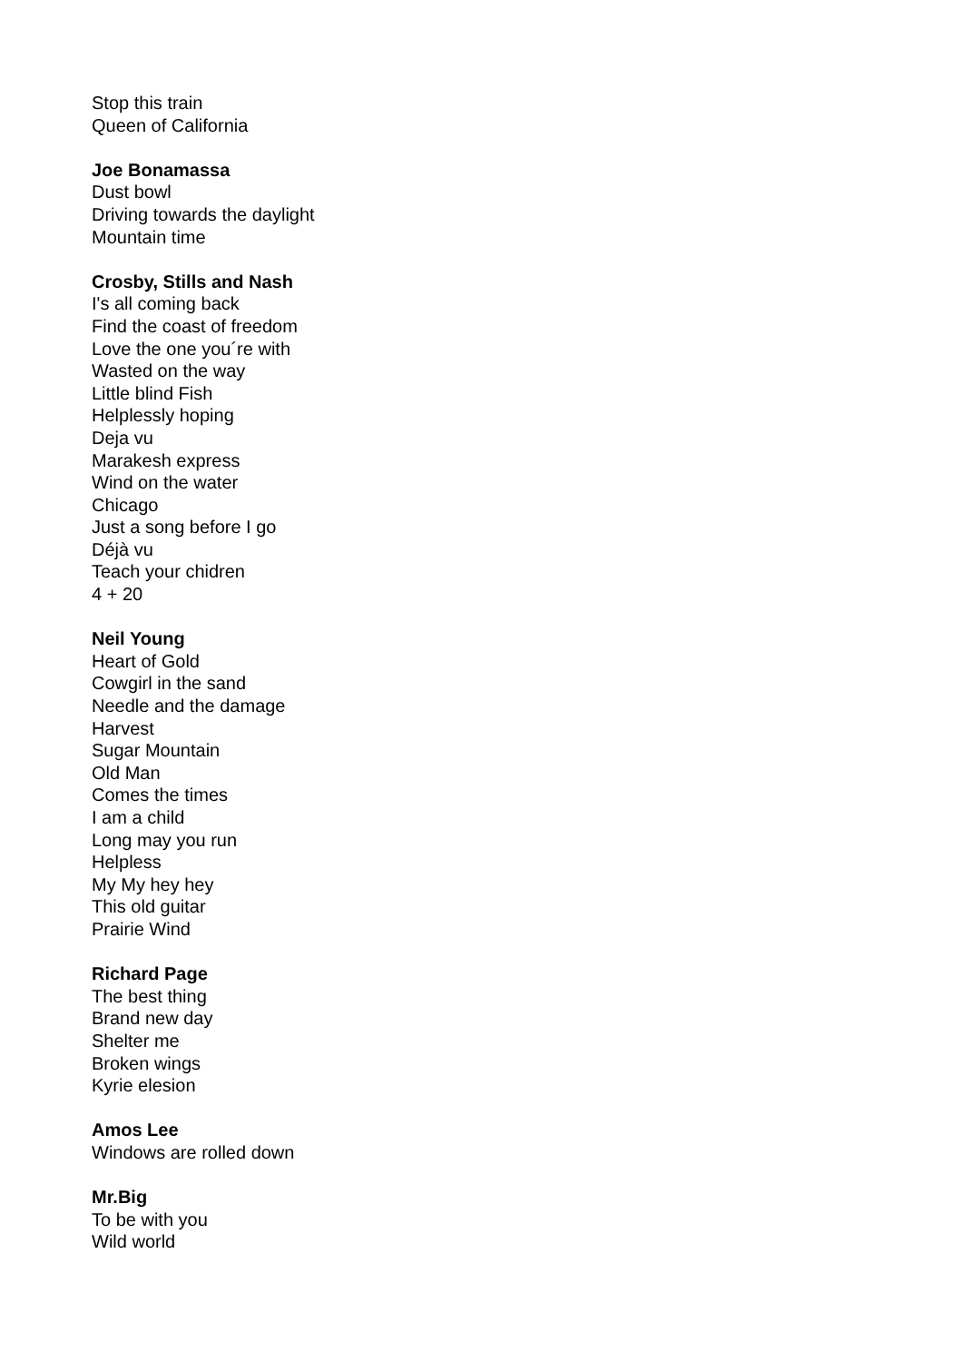Stop this train
Queen of California
Joe Bonamassa
Dust bowl
Driving towards the daylight
Mountain time
Crosby, Stills and Nash
I's all coming back
Find the coast of freedom
Love the one you´re with
Wasted on the way
Little blind Fish
Helplessly hoping
Deja vu
Marakesh express
Wind on the water
Chicago
Just a song before I go
Déjà vu
Teach your chidren
4 + 20
Neil Young
Heart of Gold
Cowgirl in the sand
Needle and the damage
Harvest
Sugar Mountain
Old Man
Comes the times
I am a child
Long may you run
Helpless
My My hey hey
This old guitar
Prairie Wind
Richard Page
The best thing
Brand new day
Shelter me
Broken wings
Kyrie elesion
Amos Lee
Windows are rolled down
Mr.Big
To be with you
Wild world